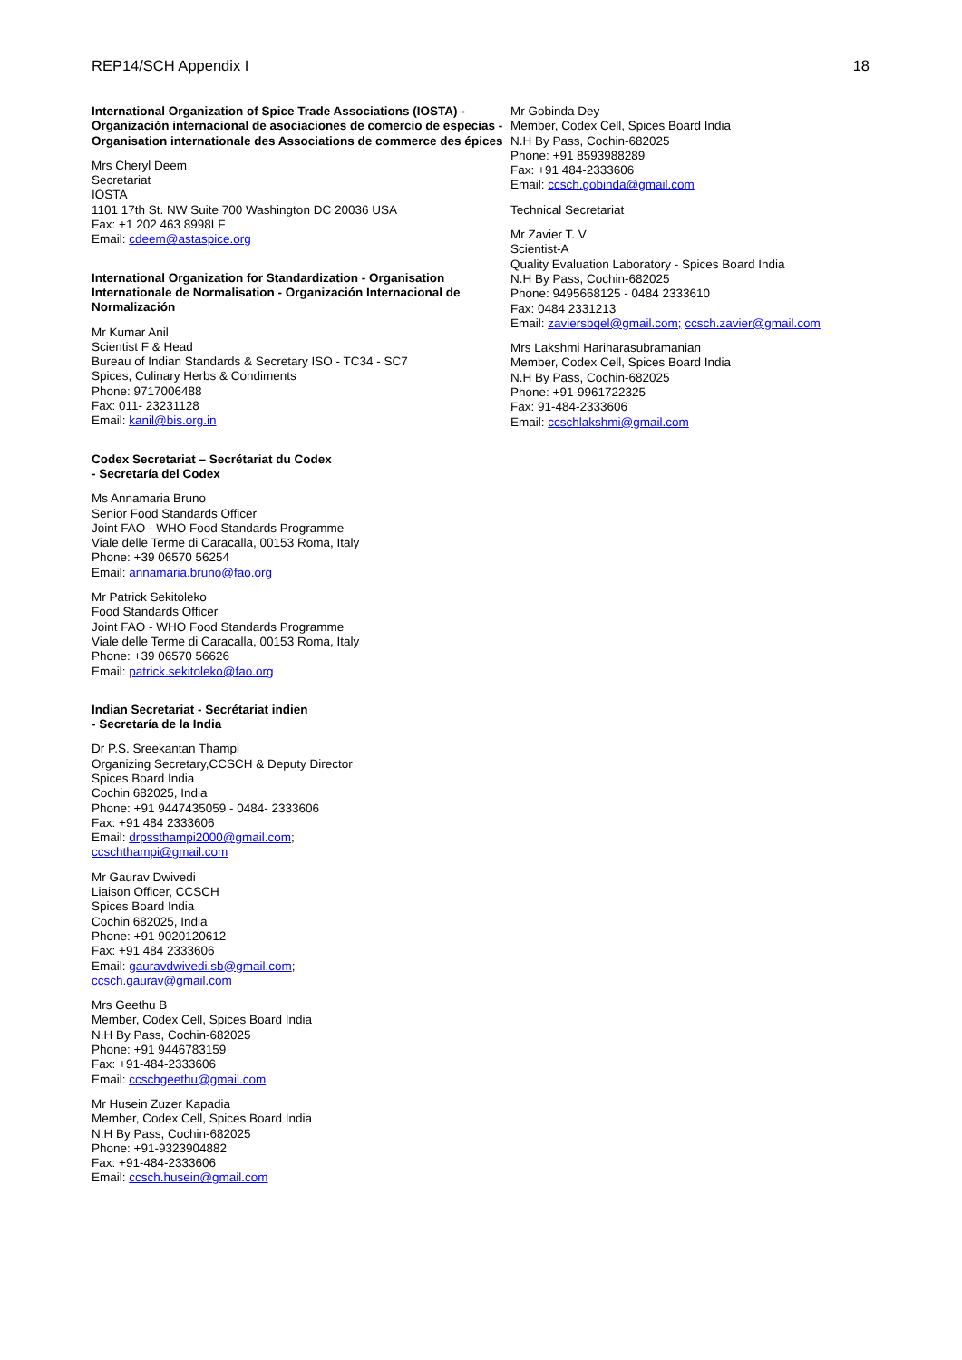REP14/SCH Appendix I 18
International Organization of Spice Trade Associations (IOSTA) - Organización internacional de asociaciones de comercio de especias - Organisation internationale des Associations de commerce des épices
Mrs Cheryl Deem
Secretariat
IOSTA
1101 17th St. NW Suite 700 Washington DC 20036 USA
Fax: +1 202 463 8998LF
Email: cdeem@astaspice.org
International Organization for Standardization - Organisation Internationale de Normalisation - Organización Internacional de Normalización
Mr Kumar Anil
Scientist F & Head
Bureau of Indian Standards & Secretary ISO - TC34 - SC7
Spices, Culinary Herbs & Condiments
Phone: 9717006488
Fax: 011- 23231128
Email: kanil@bis.org.in
Codex Secretariat – Secrétariat du Codex
- Secretaría del Codex
Ms Annamaria Bruno
Senior Food Standards Officer
Joint FAO - WHO Food Standards Programme
Viale delle Terme di Caracalla, 00153 Roma, Italy
Phone: +39 06570 56254
Email: annamaria.bruno@fao.org
Mr Patrick Sekitoleko
Food Standards Officer
Joint FAO - WHO Food Standards Programme
Viale delle Terme di Caracalla, 00153 Roma, Italy
Phone: +39 06570 56626
Email: patrick.sekitoleko@fao.org
Indian Secretariat - Secrétariat indien
- Secretaría de la India
Dr P.S. Sreekantan Thampi
Organizing Secretary,CCSCH & Deputy Director
Spices Board India
Cochin 682025, India
Phone: +91 9447435059 - 0484- 2333606
Fax: +91 484 2333606
Email: drpssthampi2000@gmail.com;
ccschthampi@gmail.com
Mr Gaurav Dwivedi
Liaison Officer, CCSCH
Spices Board India
Cochin 682025, India
Phone: +91 9020120612
Fax: +91 484 2333606
Email: gauravdwivedi.sb@gmail.com;
ccsch.gaurav@gmail.com
Mrs Geethu B
Member, Codex Cell, Spices Board India
N.H By Pass, Cochin-682025
Phone: +91 9446783159
Fax: +91-484-2333606
Email: ccschgeethu@gmail.com
Mr Husein Zuzer Kapadia
Member, Codex Cell, Spices Board India
N.H By Pass, Cochin-682025
Phone: +91-9323904882
Fax: +91-484-2333606
Email: ccsch.husein@gmail.com
Mr Gobinda Dey
Member, Codex Cell, Spices Board India
N.H By Pass, Cochin-682025
Phone: +91 8593988289
Fax: +91 484-2333606
Email: ccsch.gobinda@gmail.com
Technical Secretariat
Mr Zavier T. V
Scientist-A
Quality Evaluation Laboratory - Spices Board India
N.H By Pass, Cochin-682025
Phone: 9495668125 - 0484 2333610
Fax: 0484 2331213
Email: zaviersbqel@gmail.com; ccsch.zavier@gmail.com
Mrs Lakshmi Hariharasubramanian
Member, Codex Cell, Spices Board India
N.H By Pass, Cochin-682025
Phone: +91-9961722325
Fax: 91-484-2333606
Email: ccschlakshmi@gmail.com